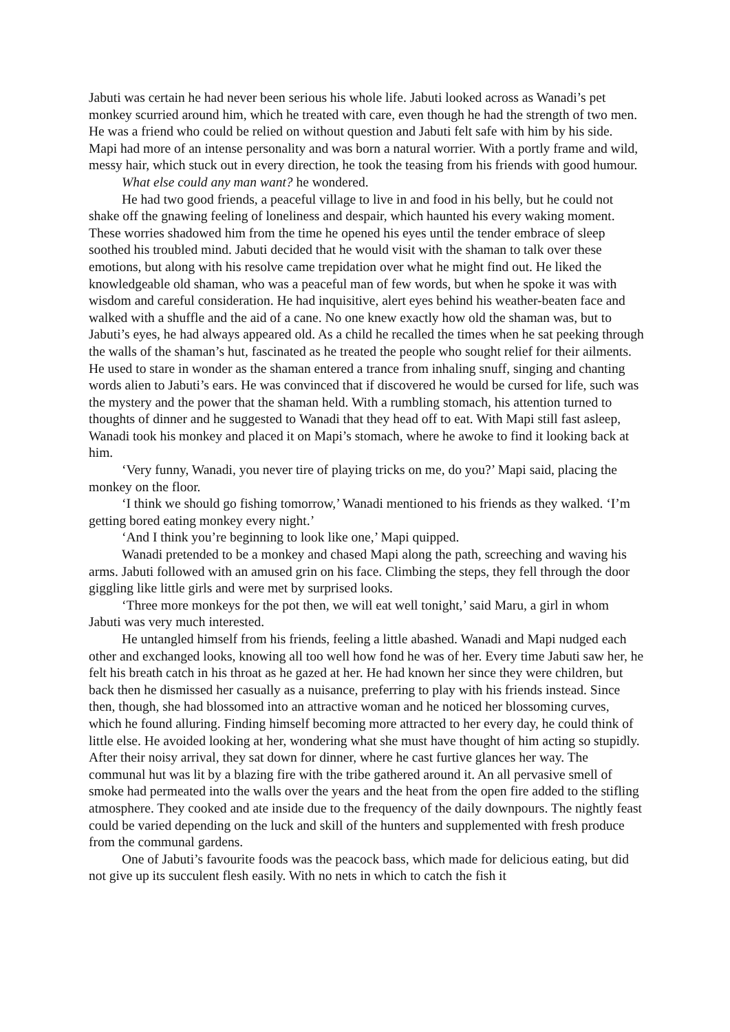Jabuti was certain he had never been serious his whole life. Jabuti looked across as Wanadi’s pet monkey scurried around him, which he treated with care, even though he had the strength of two men. He was a friend who could be relied on without question and Jabuti felt safe with him by his side. Mapi had more of an intense personality and was born a natural worrier. With a portly frame and wild, messy hair, which stuck out in every direction, he took the teasing from his friends with good humour.
What else could any man want? he wondered.
He had two good friends, a peaceful village to live in and food in his belly, but he could not shake off the gnawing feeling of loneliness and despair, which haunted his every waking moment. These worries shadowed him from the time he opened his eyes until the tender embrace of sleep soothed his troubled mind. Jabuti decided that he would visit with the shaman to talk over these emotions, but along with his resolve came trepidation over what he might find out. He liked the knowledgeable old shaman, who was a peaceful man of few words, but when he spoke it was with wisdom and careful consideration. He had inquisitive, alert eyes behind his weather-beaten face and walked with a shuffle and the aid of a cane. No one knew exactly how old the shaman was, but to Jabuti’s eyes, he had always appeared old. As a child he recalled the times when he sat peeking through the walls of the shaman’s hut, fascinated as he treated the people who sought relief for their ailments. He used to stare in wonder as the shaman entered a trance from inhaling snuff, singing and chanting words alien to Jabuti’s ears. He was convinced that if discovered he would be cursed for life, such was the mystery and the power that the shaman held. With a rumbling stomach, his attention turned to thoughts of dinner and he suggested to Wanadi that they head off to eat. With Mapi still fast asleep, Wanadi took his monkey and placed it on Mapi’s stomach, where he awoke to find it looking back at him.
‘Very funny, Wanadi, you never tire of playing tricks on me, do you?’ Mapi said, placing the monkey on the floor.
‘I think we should go fishing tomorrow,’ Wanadi mentioned to his friends as they walked. ‘I’m getting bored eating monkey every night.’
‘And I think you’re beginning to look like one,’ Mapi quipped.
Wanadi pretended to be a monkey and chased Mapi along the path, screeching and waving his arms. Jabuti followed with an amused grin on his face. Climbing the steps, they fell through the door giggling like little girls and were met by surprised looks.
‘Three more monkeys for the pot then, we will eat well tonight,’ said Maru, a girl in whom Jabuti was very much interested.
He untangled himself from his friends, feeling a little abashed. Wanadi and Mapi nudged each other and exchanged looks, knowing all too well how fond he was of her. Every time Jabuti saw her, he felt his breath catch in his throat as he gazed at her. He had known her since they were children, but back then he dismissed her casually as a nuisance, preferring to play with his friends instead. Since then, though, she had blossomed into an attractive woman and he noticed her blossoming curves, which he found alluring. Finding himself becoming more attracted to her every day, he could think of little else. He avoided looking at her, wondering what she must have thought of him acting so stupidly. After their noisy arrival, they sat down for dinner, where he cast furtive glances her way. The communal hut was lit by a blazing fire with the tribe gathered around it. An all pervasive smell of smoke had permeated into the walls over the years and the heat from the open fire added to the stifling atmosphere. They cooked and ate inside due to the frequency of the daily downpours. The nightly feast could be varied depending on the luck and skill of the hunters and supplemented with fresh produce from the communal gardens.
One of Jabuti’s favourite foods was the peacock bass, which made for delicious eating, but did not give up its succulent flesh easily. With no nets in which to catch the fish it